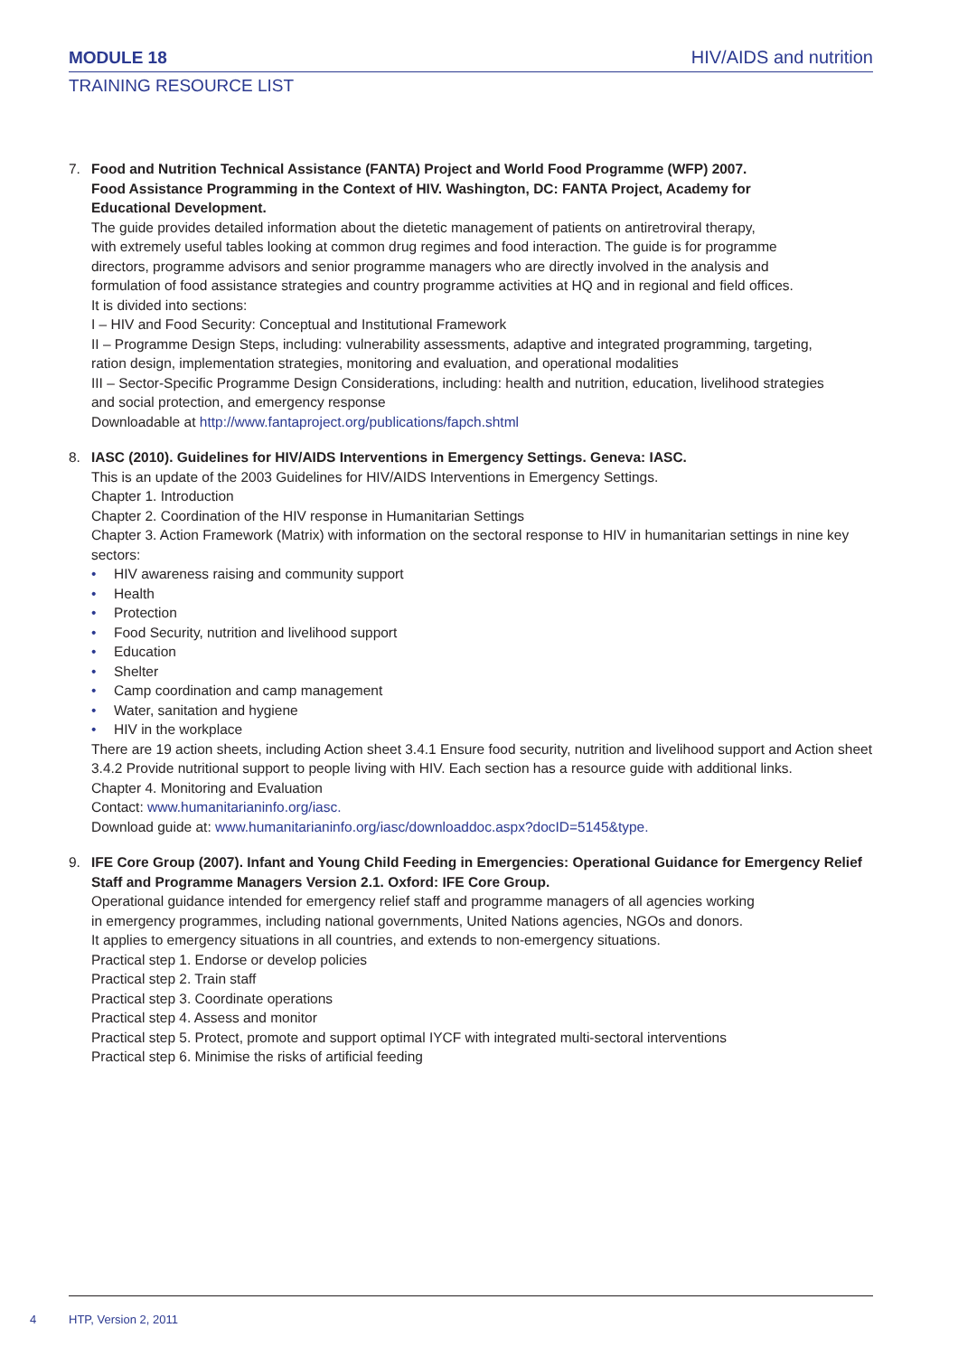MODULE 18 HIV/AIDS and nutrition
TRAINING RESOURCE LIST
7. Food and Nutrition Technical Assistance (FANTA) Project and World Food Programme (WFP) 2007.
Food Assistance Programming in the Context of HIV. Washington, DC: FANTA Project, Academy for
Educational Development.
The guide provides detailed information about the dietetic management of patients on antiretroviral therapy,
with extremely useful tables looking at common drug regimes and food interaction. The guide is for programme
directors, programme advisors and senior programme managers who are directly involved in the analysis and
formulation of food assistance strategies and country programme activities at HQ and in regional and field offices.
It is divided into sections:
I – HIV and Food Security: Conceptual and Institutional Framework
II – Programme Design Steps, including: vulnerability assessments, adaptive and integrated programming, targeting,
ration design, implementation strategies, monitoring and evaluation, and operational modalities
III – Sector-Specific Programme Design Considerations, including: health and nutrition, education, livelihood strategies
and social protection, and emergency response
Downloadable at http://www.fantaproject.org/publications/fapch.shtml
8. IASC (2010). Guidelines for HIV/AIDS Interventions in Emergency Settings. Geneva: IASC.
This is an update of the 2003 Guidelines for HIV/AIDS Interventions in Emergency Settings.
Chapter 1. Introduction
Chapter 2. Coordination of the HIV response in Humanitarian Settings
Chapter 3. Action Framework (Matrix) with information on the sectoral response to HIV in humanitarian settings in nine key sectors:
• HIV awareness raising and community support
• Health
• Protection
• Food Security, nutrition and livelihood support
• Education
• Shelter
• Camp coordination and camp management
• Water, sanitation and hygiene
• HIV in the workplace
There are 19 action sheets, including Action sheet 3.4.1 Ensure food security, nutrition and livelihood support and Action sheet 3.4.2 Provide nutritional support to people living with HIV. Each section has a resource guide with additional links.
Chapter 4. Monitoring and Evaluation
Contact: www.humanitarianinfo.org/iasc.
Download guide at: www.humanitarianinfo.org/iasc/downloaddoc.aspx?docID=5145&type.
9. IFE Core Group (2007). Infant and Young Child Feeding in Emergencies: Operational Guidance for Emergency Relief Staff and Programme Managers Version 2.1. Oxford: IFE Core Group.
Operational guidance intended for emergency relief staff and programme managers of all agencies working
in emergency programmes, including national governments, United Nations agencies, NGOs and donors.
It applies to emergency situations in all countries, and extends to non-emergency situations.
Practical step 1. Endorse or develop policies
Practical step 2. Train staff
Practical step 3. Coordinate operations
Practical step 4. Assess and monitor
Practical step 5. Protect, promote and support optimal IYCF with integrated multi-sectoral interventions
Practical step 6. Minimise the risks of artificial feeding
4 HTP, Version 2, 2011